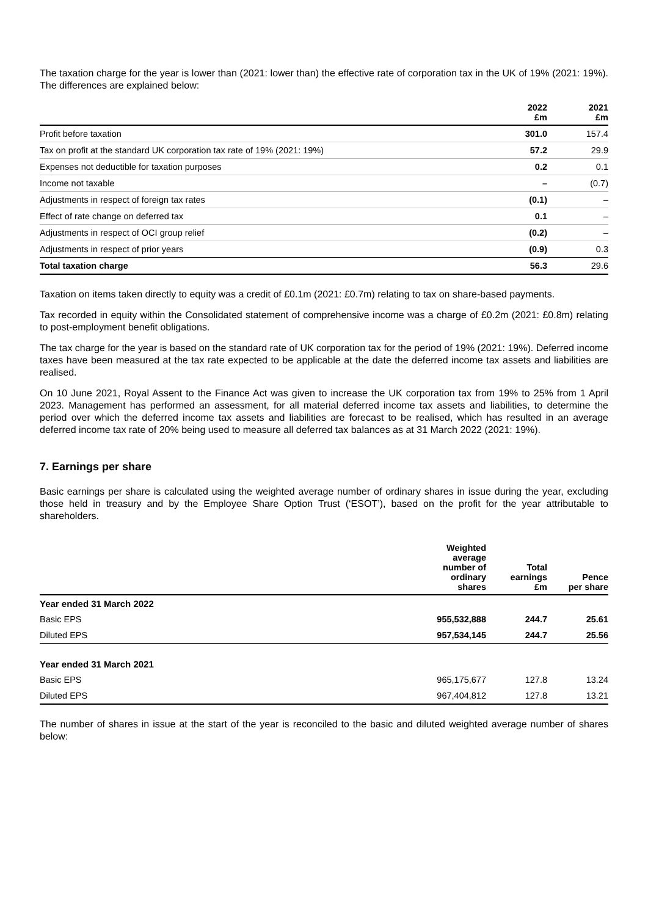The taxation charge for the year is lower than (2021: lower than) the effective rate of corporation tax in the UK of 19% (2021: 19%). The differences are explained below:
| | 2022 £m | 2021 £m |
| --- | --- | --- |
| Profit before taxation | 301.0 | 157.4 |
| Tax on profit at the standard UK corporation tax rate of 19% (2021: 19%) | 57.2 | 29.9 |
| Expenses not deductible for taxation purposes | 0.2 | 0.1 |
| Income not taxable | – | (0.7) |
| Adjustments in respect of foreign tax rates | (0.1) | – |
| Effect of rate change on deferred tax | 0.1 | – |
| Adjustments in respect of OCI group relief | (0.2) | – |
| Adjustments in respect of prior years | (0.9) | 0.3 |
| Total taxation charge | 56.3 | 29.6 |
Taxation on items taken directly to equity was a credit of £0.1m (2021: £0.7m) relating to tax on share-based payments.
Tax recorded in equity within the Consolidated statement of comprehensive income was a charge of £0.2m (2021: £0.8m) relating to post-employment benefit obligations.
The tax charge for the year is based on the standard rate of UK corporation tax for the period of 19% (2021: 19%). Deferred income taxes have been measured at the tax rate expected to be applicable at the date the deferred income tax assets and liabilities are realised.
On 10 June 2021, Royal Assent to the Finance Act was given to increase the UK corporation tax from 19% to 25% from 1 April 2023. Management has performed an assessment, for all material deferred income tax assets and liabilities, to determine the period over which the deferred income tax assets and liabilities are forecast to be realised, which has resulted in an average deferred income tax rate of 20% being used to measure all deferred tax balances as at 31 March 2022 (2021: 19%).
7. Earnings per share
Basic earnings per share is calculated using the weighted average number of ordinary shares in issue during the year, excluding those held in treasury and by the Employee Share Option Trust (‘ESOT’), based on the profit for the year attributable to shareholders.
| | Weighted average number of ordinary shares | Total earnings £m | Pence per share |
| --- | --- | --- | --- |
| Year ended 31 March 2022 | | | |
| Basic EPS | 955,532,888 | 244.7 | 25.61 |
| Diluted EPS | 957,534,145 | 244.7 | 25.56 |
| Year ended 31 March 2021 | | | |
| Basic EPS | 965,175,677 | 127.8 | 13.24 |
| Diluted EPS | 967,404,812 | 127.8 | 13.21 |
The number of shares in issue at the start of the year is reconciled to the basic and diluted weighted average number of shares below: